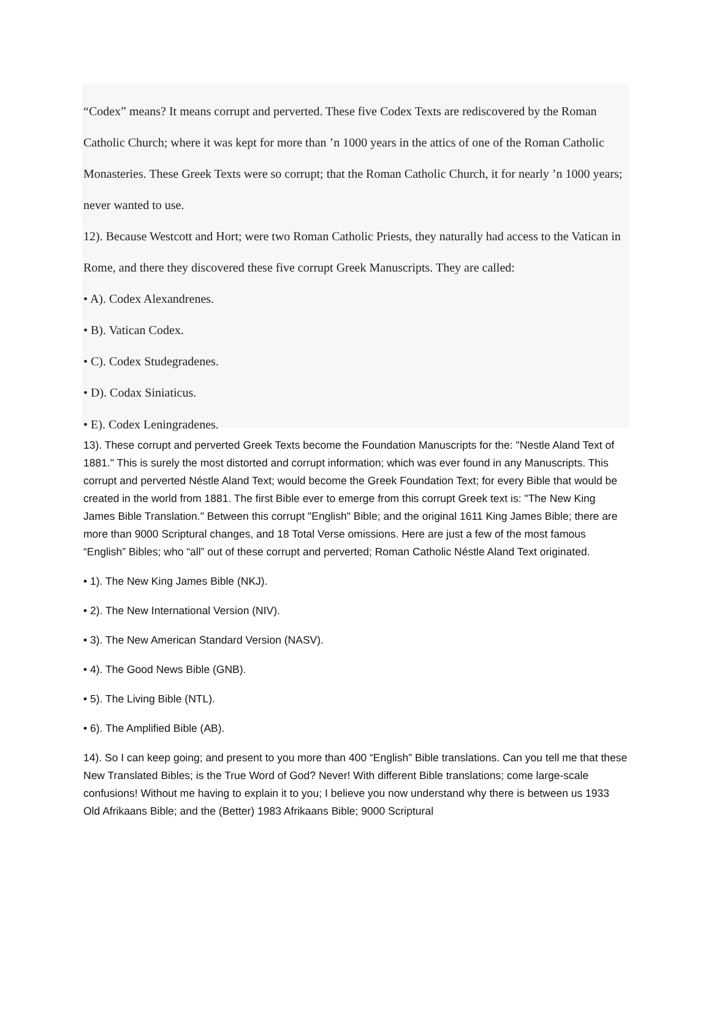“Codex” means? It means corrupt and perverted. These five Codex Texts are rediscovered by the Roman Catholic Church; where it was kept for more than ’n 1000 years in the attics of one of the Roman Catholic Monasteries. These Greek Texts were so corrupt; that the Roman Catholic Church, it for nearly ’n 1000 years; never wanted to use.
12). Because Westcott and Hort; were two Roman Catholic Priests, they naturally had access to the Vatican in Rome, and there they discovered these five corrupt Greek Manuscripts. They are called:
• A). Codex Alexandrenes.
• B). Vatican Codex.
• C). Codex Studegradenes.
• D). Codax Siniaticus.
• E). Codex Leningradenes.
13). These corrupt and perverted Greek Texts become the Foundation Manuscripts for the: "Nestle Aland Text of 1881." This is surely the most distorted and corrupt information; which was ever found in any Manuscripts. This corrupt and perverted Néstle Aland Text; would become the Greek Foundation Text; for every Bible that would be created in the world from 1881. The first Bible ever to emerge from this corrupt Greek text is: "The New King James Bible Translation." Between this corrupt "English" Bible; and the original 1611 King James Bible; there are more than 9000 Scriptural changes, and 18 Total Verse omissions. Here are just a few of the most famous “English” Bibles; who “all” out of these corrupt and perverted; Roman Catholic Néstle Aland Text originated.
• 1). The New King James Bible (NKJ).
• 2). The New International Version (NIV).
• 3). The New American Standard Version (NASV).
• 4). The Good News Bible (GNB).
• 5). The Living Bible (NTL).
• 6). The Amplified Bible (AB).
14). So I can keep going; and present to you more than 400 “English” Bible translations. Can you tell me that these New Translated Bibles; is the True Word of God? Never! With different Bible translations; come large-scale confusions! Without me having to explain it to you; I believe you now understand why there is between us 1933 Old Afrikaans Bible; and the (Better) 1983 Afrikaans Bible; 9000 Scriptural